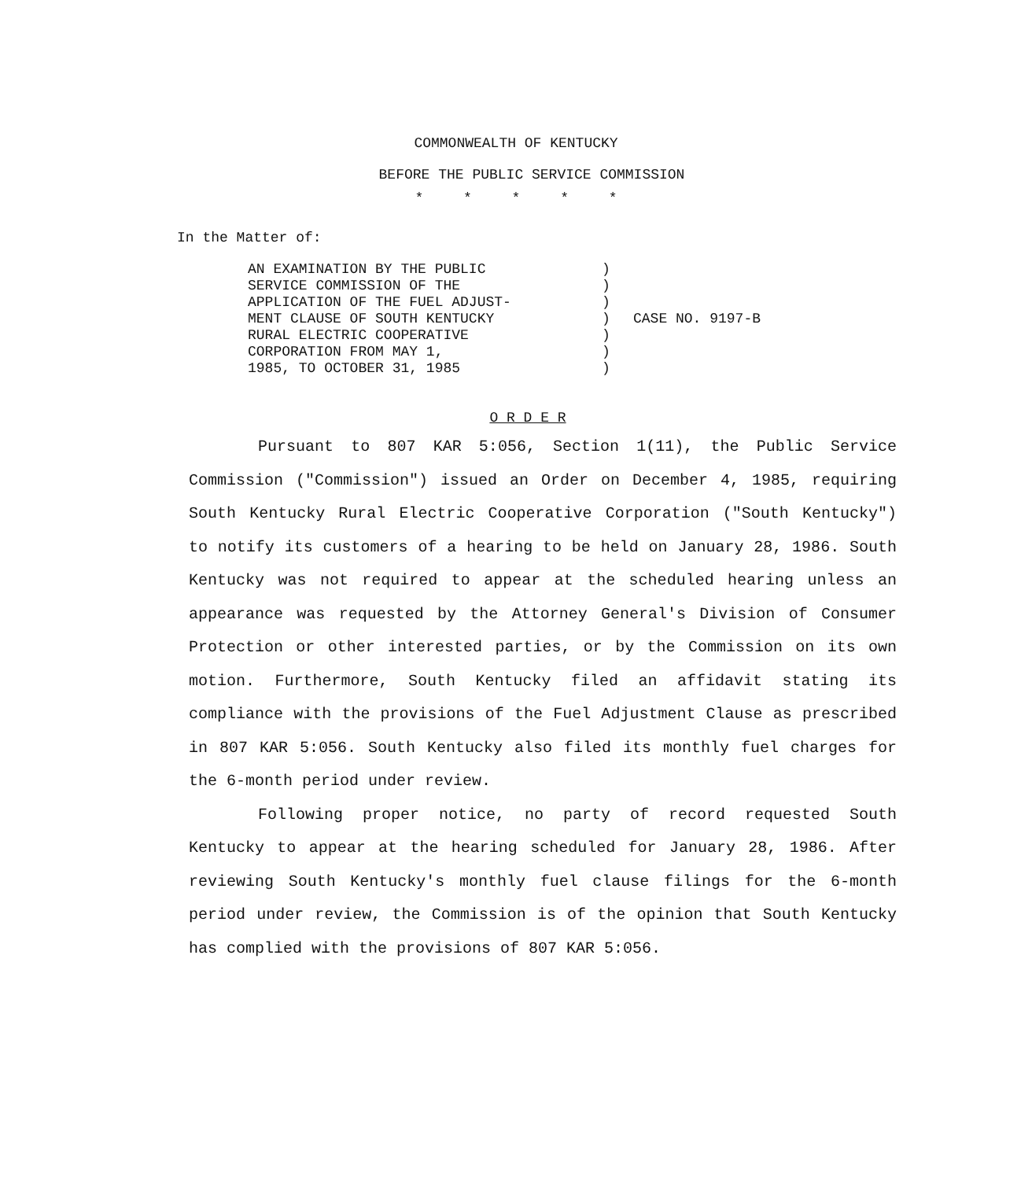COMMONWEALTH OF KENTUCKY
BEFORE THE PUBLIC SERVICE COMMISSION
* * * * *
In the Matter of:
| AN EXAMINATION BY THE PUBLIC SERVICE COMMISSION OF THE APPLICATION OF THE FUEL ADJUST- MENT CLAUSE OF SOUTH KENTUCKY RURAL ELECTRIC COOPERATIVE CORPORATION FROM MAY 1, 1985, TO OCTOBER 31, 1985 | ) ) ) ) ) ) ) | CASE NO. 9197-B |
O R D E R
Pursuant to 807 KAR 5:056, Section 1(11), the Public Service Commission ("Commission") issued an Order on December 4, 1985, requiring South Kentucky Rural Electric Cooperative Corporation ("South Kentucky") to notify its customers of a hearing to be held on January 28, 1986. South Kentucky was not required to appear at the scheduled hearing unless an appearance was requested by the Attorney General's Division of Consumer Protection or other interested parties, or by the Commission on its own motion. Furthermore, South Kentucky filed an affidavit stating its compliance with the provisions of the Fuel Adjustment Clause as prescribed in 807 KAR 5:056. South Kentucky also filed its monthly fuel charges for the 6-month period under review.
Following proper notice, no party of record requested South Kentucky to appear at the hearing scheduled for January 28, 1986. After reviewing South Kentucky's monthly fuel clause filings for the 6-month period under review, the Commission is of the opinion that South Kentucky has complied with the provisions of 807 KAR 5:056.